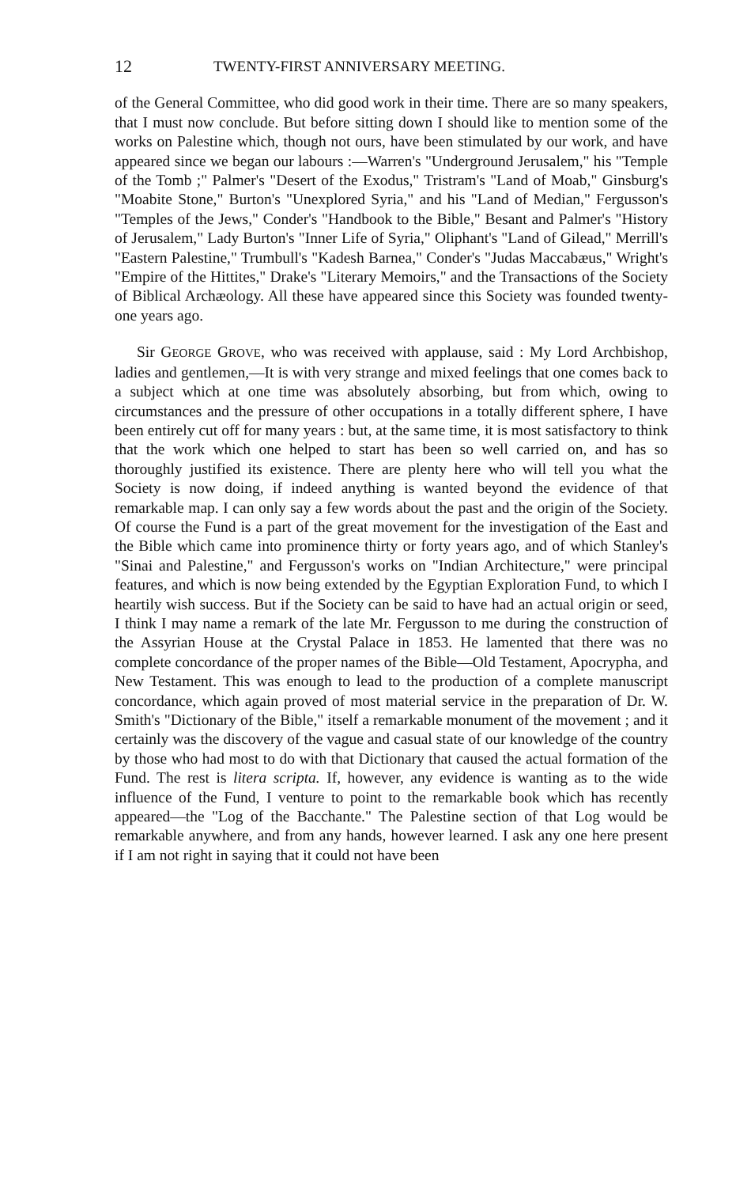12 TWENTY-FIRST ANNIVERSARY MEETING.
of the General Committee, who did good work in their time. There are so many speakers, that I must now conclude. But before sitting down I should like to mention some of the works on Palestine which, though not ours, have been stimulated by our work, and have appeared since we began our labours :—Warren's "Underground Jerusalem," his "Temple of the Tomb ;" Palmer's "Desert of the Exodus," Tristram's "Land of Moab," Ginsburg's "Moabite Stone," Burton's "Unexplored Syria," and his "Land of Median," Fergusson's "Temples of the Jews," Conder's "Handbook to the Bible," Besant and Palmer's "History of Jerusalem," Lady Burton's "Inner Life of Syria," Oliphant's "Land of Gilead," Merrill's "Eastern Palestine," Trumbull's "Kadesh Barnea," Conder's "Judas Maccabæus," Wright's "Empire of the Hittites," Drake's "Literary Memoirs," and the Transactions of the Society of Biblical Archæology. All these have appeared since this Society was founded twenty-one years ago.
Sir GEORGE GROVE, who was received with applause, said : My Lord Archbishop, ladies and gentlemen,—It is with very strange and mixed feelings that one comes back to a subject which at one time was absolutely absorbing, but from which, owing to circumstances and the pressure of other occupations in a totally different sphere, I have been entirely cut off for many years : but, at the same time, it is most satisfactory to think that the work which one helped to start has been so well carried on, and has so thoroughly justified its existence. There are plenty here who will tell you what the Society is now doing, if indeed anything is wanted beyond the evidence of that remarkable map. I can only say a few words about the past and the origin of the Society. Of course the Fund is a part of the great movement for the investigation of the East and the Bible which came into prominence thirty or forty years ago, and of which Stanley's "Sinai and Palestine," and Fergusson's works on "Indian Architecture," were principal features, and which is now being extended by the Egyptian Exploration Fund, to which I heartily wish success. But if the Society can be said to have had an actual origin or seed, I think I may name a remark of the late Mr. Fergusson to me during the construction of the Assyrian House at the Crystal Palace in 1853. He lamented that there was no complete concordance of the proper names of the Bible—Old Testament, Apocrypha, and New Testament. This was enough to lead to the production of a complete manuscript concordance, which again proved of most material service in the preparation of Dr. W. Smith's "Dictionary of the Bible," itself a remarkable monument of the movement ; and it certainly was the discovery of the vague and casual state of our knowledge of the country by those who had most to do with that Dictionary that caused the actual formation of the Fund. The rest is litera scripta. If, however, any evidence is wanting as to the wide influence of the Fund, I venture to point to the remarkable book which has recently appeared—the "Log of the Bacchante." The Palestine section of that Log would be remarkable anywhere, and from any hands, however learned. I ask any one here present if I am not right in saying that it could not have been